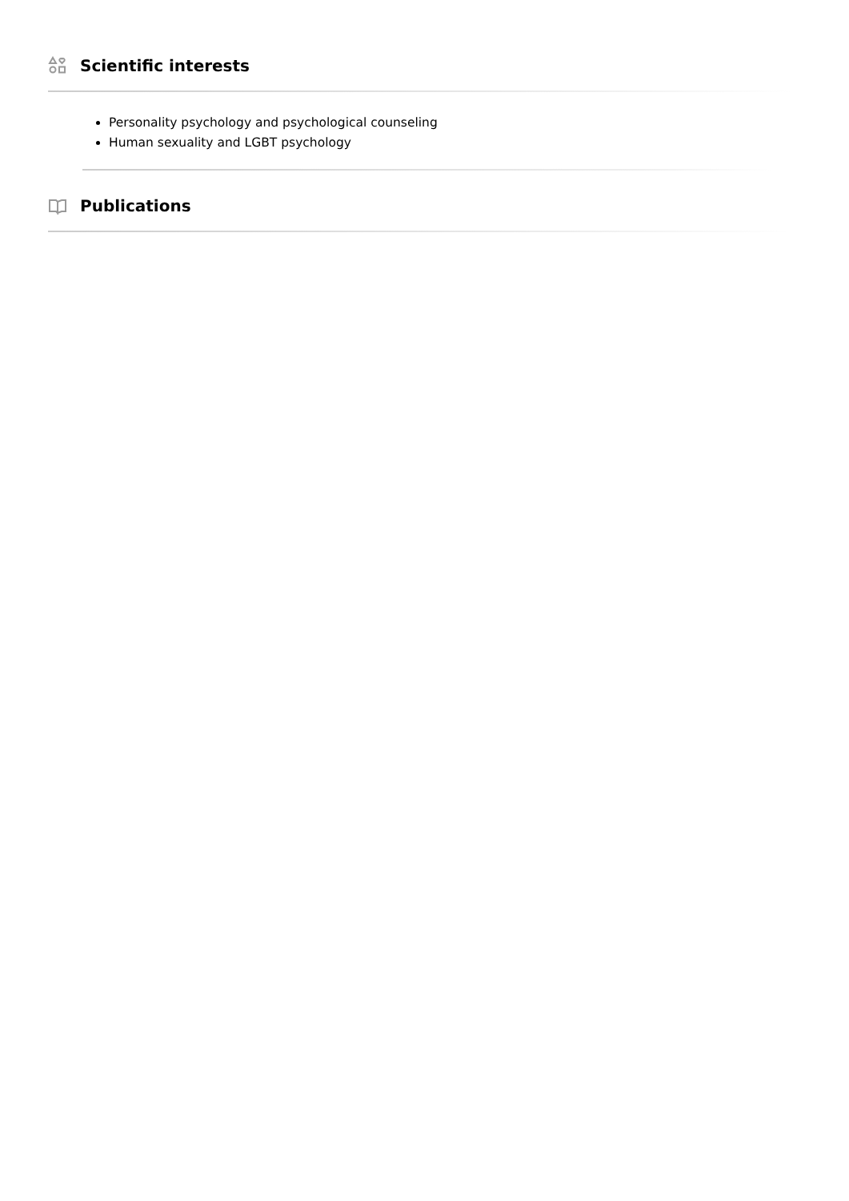Scientific interests
Personality psychology and psychological counseling
Human sexuality and LGBT psychology
Publications